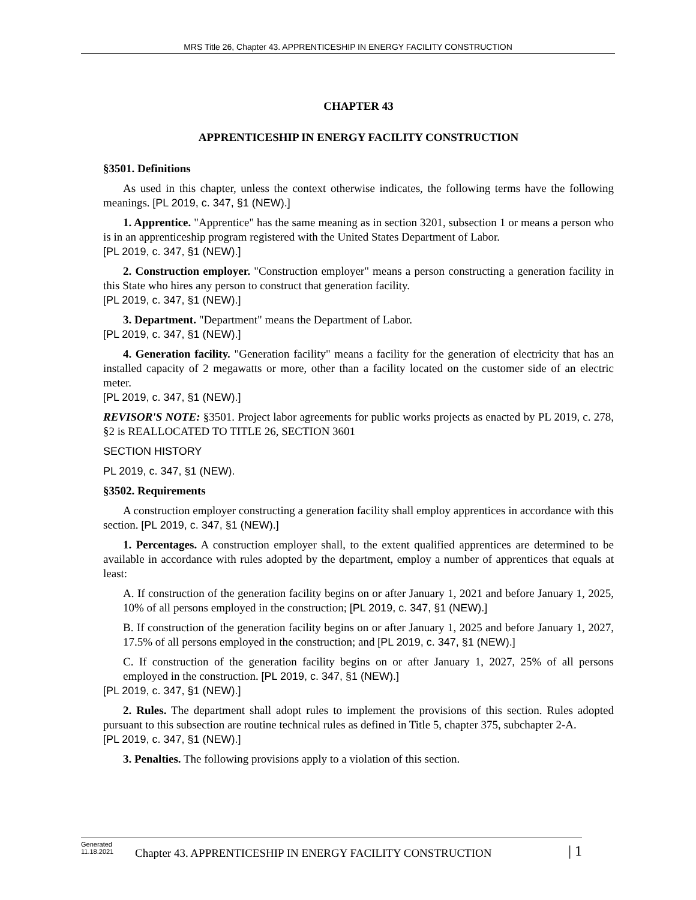MRS Title 26, Chapter 43. APPRENTICESHIP IN ENERGY FACILITY CONSTRUCTION
CHAPTER 43
APPRENTICESHIP IN ENERGY FACILITY CONSTRUCTION
§3501. Definitions
As used in this chapter, unless the context otherwise indicates, the following terms have the following meanings. [PL 2019, c. 347, §1 (NEW).]
1. Apprentice. "Apprentice" has the same meaning as in section 3201, subsection 1 or means a person who is in an apprenticeship program registered with the United States Department of Labor.
[PL 2019, c. 347, §1 (NEW).]
2. Construction employer. "Construction employer" means a person constructing a generation facility in this State who hires any person to construct that generation facility.
[PL 2019, c. 347, §1 (NEW).]
3. Department. "Department" means the Department of Labor.
[PL 2019, c. 347, §1 (NEW).]
4. Generation facility. "Generation facility" means a facility for the generation of electricity that has an installed capacity of 2 megawatts or more, other than a facility located on the customer side of an electric meter.
[PL 2019, c. 347, §1 (NEW).]
REVISOR'S NOTE: §3501. Project labor agreements for public works projects as enacted by PL 2019, c. 278, §2 is REALLOCATED TO TITLE 26, SECTION 3601
SECTION HISTORY
PL 2019, c. 347, §1 (NEW).
§3502. Requirements
A construction employer constructing a generation facility shall employ apprentices in accordance with this section. [PL 2019, c. 347, §1 (NEW).]
1. Percentages. A construction employer shall, to the extent qualified apprentices are determined to be available in accordance with rules adopted by the department, employ a number of apprentices that equals at least:
A. If construction of the generation facility begins on or after January 1, 2021 and before January 1, 2025, 10% of all persons employed in the construction; [PL 2019, c. 347, §1 (NEW).]
B. If construction of the generation facility begins on or after January 1, 2025 and before January 1, 2027, 17.5% of all persons employed in the construction; and [PL 2019, c. 347, §1 (NEW).]
C. If construction of the generation facility begins on or after January 1, 2027, 25% of all persons employed in the construction. [PL 2019, c. 347, §1 (NEW).]
[PL 2019, c. 347, §1 (NEW).]
2. Rules. The department shall adopt rules to implement the provisions of this section. Rules adopted pursuant to this subsection are routine technical rules as defined in Title 5, chapter 375, subchapter 2-A.
[PL 2019, c. 347, §1 (NEW).]
3. Penalties. The following provisions apply to a violation of this section.
Generated
11.18.2021
Chapter 43. APPRENTICESHIP IN ENERGY FACILITY CONSTRUCTION
| 1